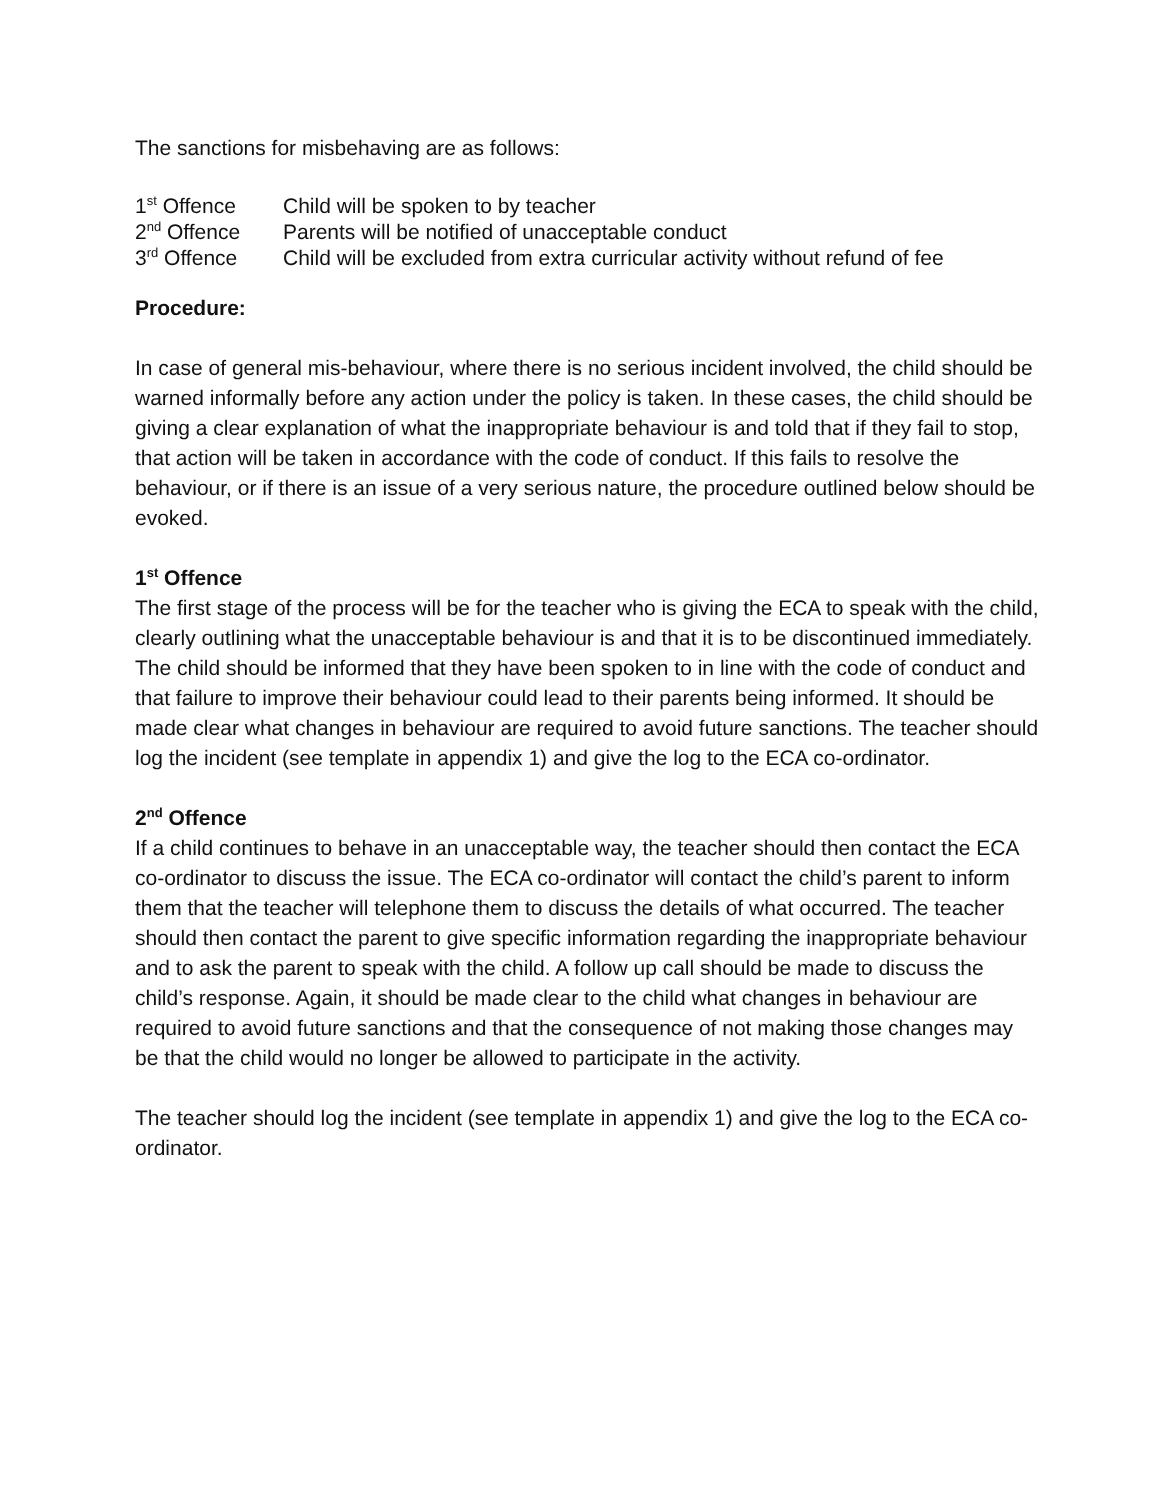The sanctions for misbehaving are as follows:
| 1<sup>st</sup> Offence | Child will be spoken to by teacher |
| 2<sup>nd</sup> Offence | Parents will be notified of unacceptable conduct |
| 3<sup>rd</sup> Offence | Child will be excluded from extra curricular activity without refund of fee |
Procedure:
In case of general mis-behaviour, where there is no serious incident involved, the child should be warned informally before any action under the policy is taken. In these cases, the child should be giving a clear explanation of what the inappropriate behaviour is and told that if they fail to stop, that action will be taken in accordance with the code of conduct. If this fails to resolve the behaviour, or if there is an issue of a very serious nature, the procedure outlined below should be evoked.
1<sup>st</sup> Offence
The first stage of the process will be for the teacher who is giving the ECA to speak with the child, clearly outlining what the unacceptable behaviour is and that it is to be discontinued immediately. The child should be informed that they have been spoken to in line with the code of conduct and that failure to improve their behaviour could lead to their parents being informed. It should be made clear what changes in behaviour are required to avoid future sanctions. The teacher should log the incident (see template in appendix 1) and give the log to the ECA co-ordinator.
2<sup>nd</sup> Offence
If a child continues to behave in an unacceptable way, the teacher should then contact the ECA co-ordinator to discuss the issue. The ECA co-ordinator will contact the child’s parent to inform them that the teacher will telephone them to discuss the details of what occurred. The teacher should then contact the parent to give specific information regarding the inappropriate behaviour and to ask the parent to speak with the child. A follow up call should be made to discuss the child’s response. Again, it should be made clear to the child what changes in behaviour are required to avoid future sanctions and that the consequence of not making those changes may be that the child would no longer be allowed to participate in the activity.
The teacher should log the incident (see template in appendix 1) and give the log to the ECA co-ordinator.